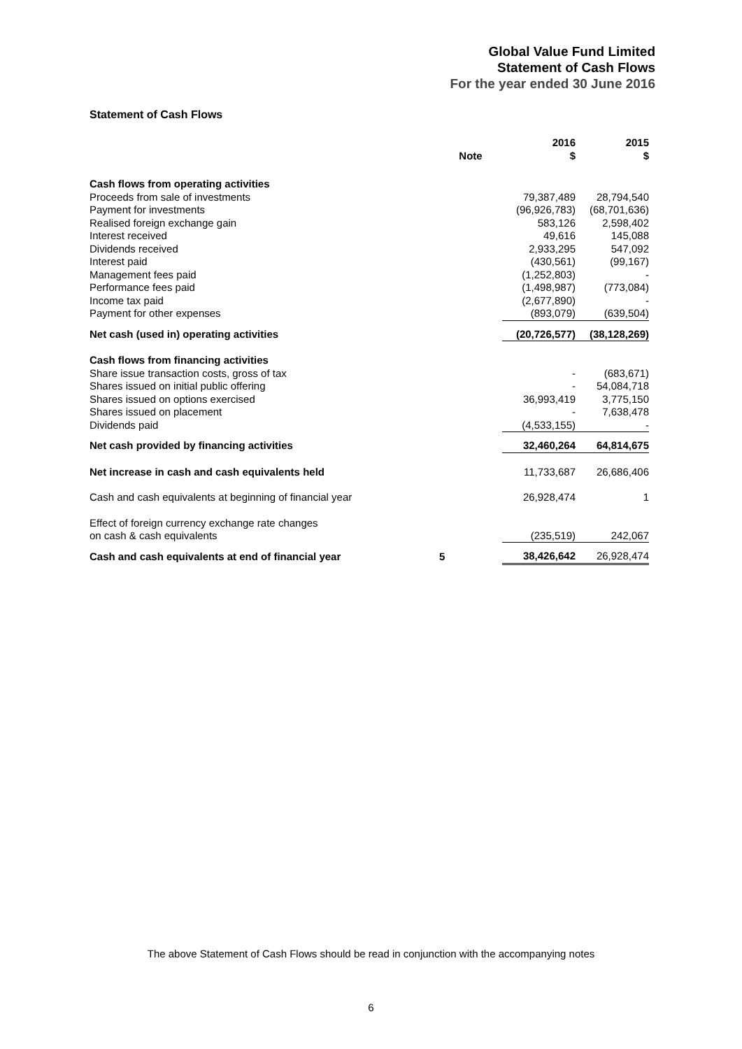Global Value Fund Limited
Statement of Cash Flows
For the year ended 30 June 2016
Statement of Cash Flows
| | | 2016 | 2015 |
| --- | --- | --- | --- |
| | Note | $ | $ |
| Cash flows from operating activities | | | |
| Proceeds from sale of investments | | 79,387,489 | 28,794,540 |
| Payment for investments | | (96,926,783) | (68,701,636) |
| Realised foreign exchange gain | | 583,126 | 2,598,402 |
| Interest received | | 49,616 | 145,088 |
| Dividends received | | 2,933,295 | 547,092 |
| Interest paid | | (430,561) | (99,167) |
| Management fees paid | | (1,252,803) | - |
| Performance fees paid | | (1,498,987) | (773,084) |
| Income tax paid | | (2,677,890) | - |
| Payment for other expenses | | (893,079) | (639,504) |
| Net cash (used in) operating activities | | (20,726,577) | (38,128,269) |
| Cash flows from financing activities | | | |
| Share issue transaction costs, gross of tax | | - | (683,671) |
| Shares issued on initial public offering | | - | 54,084,718 |
| Shares issued on options exercised | | 36,993,419 | 3,775,150 |
| Shares issued on placement | | - | 7,638,478 |
| Dividends paid | | (4,533,155) | - |
| Net cash provided by financing activities | | 32,460,264 | 64,814,675 |
| Net increase in cash and cash equivalents held | | 11,733,687 | 26,686,406 |
| Cash and cash equivalents at beginning of financial year | | 26,928,474 | 1 |
| Effect of foreign currency exchange rate changes on cash & cash equivalents | | (235,519) | 242,067 |
| Cash and cash equivalents at end of financial year | 5 | 38,426,642 | 26,928,474 |
The above Statement of Cash Flows should be read in conjunction with the accompanying notes
6